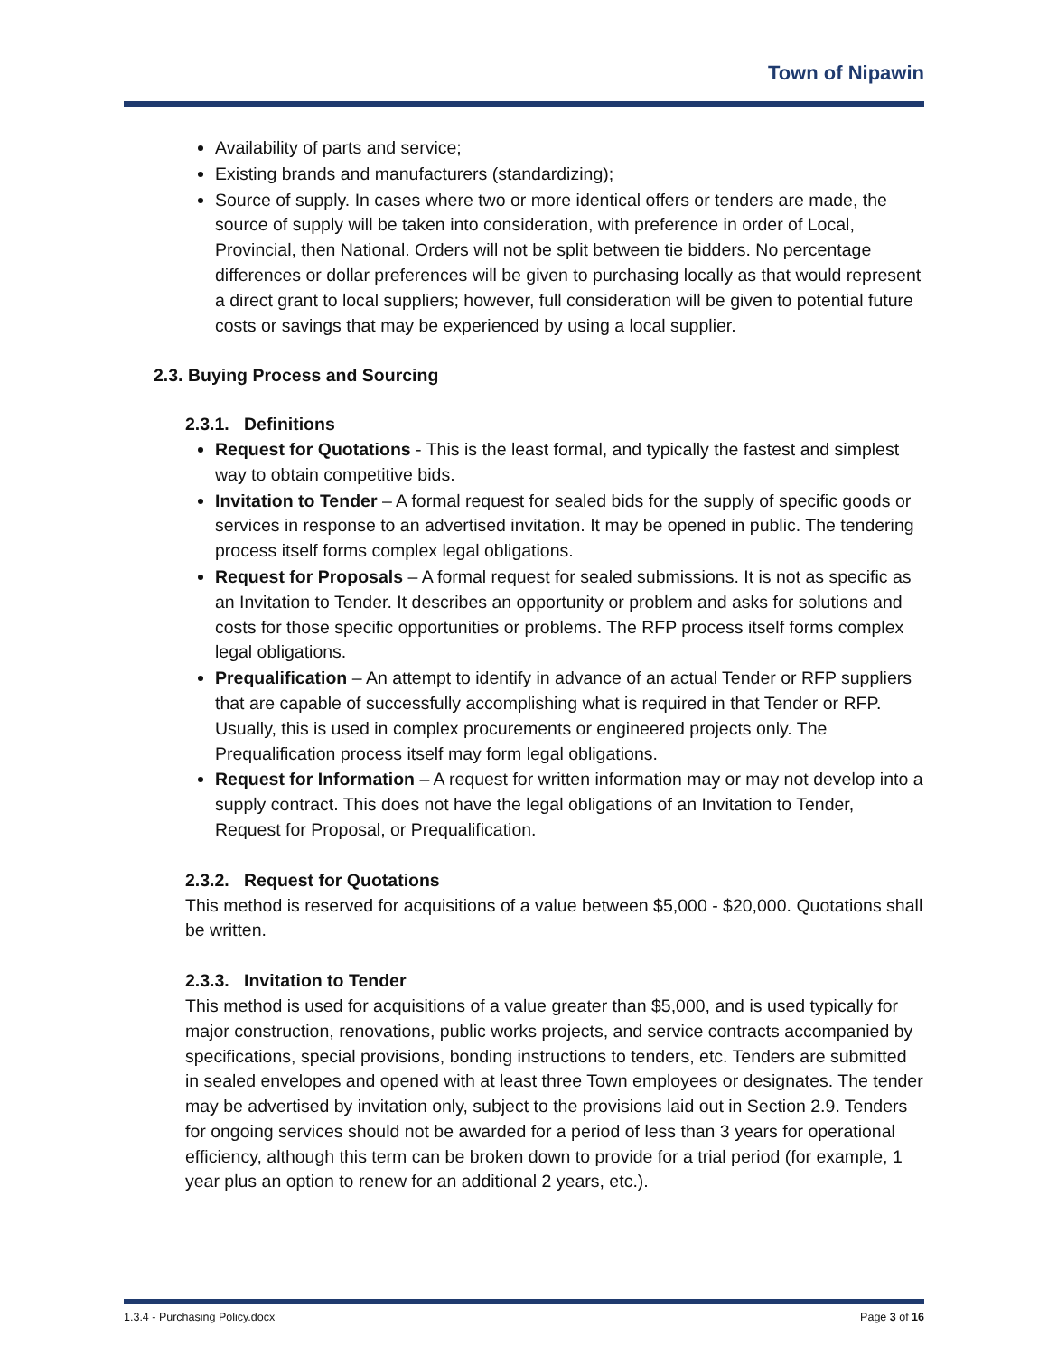Town of Nipawin
Availability of parts and service;
Existing brands and manufacturers (standardizing);
Source of supply. In cases where two or more identical offers or tenders are made, the source of supply will be taken into consideration, with preference in order of Local, Provincial, then National. Orders will not be split between tie bidders. No percentage differences or dollar preferences will be given to purchasing locally as that would represent a direct grant to local suppliers; however, full consideration will be given to potential future costs or savings that may be experienced by using a local supplier.
2.3. Buying Process and Sourcing
2.3.1. Definitions
Request for Quotations - This is the least formal, and typically the fastest and simplest way to obtain competitive bids.
Invitation to Tender – A formal request for sealed bids for the supply of specific goods or services in response to an advertised invitation. It may be opened in public. The tendering process itself forms complex legal obligations.
Request for Proposals – A formal request for sealed submissions. It is not as specific as an Invitation to Tender. It describes an opportunity or problem and asks for solutions and costs for those specific opportunities or problems. The RFP process itself forms complex legal obligations.
Prequalification – An attempt to identify in advance of an actual Tender or RFP suppliers that are capable of successfully accomplishing what is required in that Tender or RFP. Usually, this is used in complex procurements or engineered projects only. The Prequalification process itself may form legal obligations.
Request for Information – A request for written information may or may not develop into a supply contract. This does not have the legal obligations of an Invitation to Tender, Request for Proposal, or Prequalification.
2.3.2. Request for Quotations
This method is reserved for acquisitions of a value between $5,000 - $20,000. Quotations shall be written.
2.3.3. Invitation to Tender
This method is used for acquisitions of a value greater than $5,000, and is used typically for major construction, renovations, public works projects, and service contracts accompanied by specifications, special provisions, bonding instructions to tenders, etc. Tenders are submitted in sealed envelopes and opened with at least three Town employees or designates. The tender may be advertised by invitation only, subject to the provisions laid out in Section 2.9. Tenders for ongoing services should not be awarded for a period of less than 3 years for operational efficiency, although this term can be broken down to provide for a trial period (for example, 1 year plus an option to renew for an additional 2 years, etc.).
1.3.4 - Purchasing Policy.docx Page 3 of 16